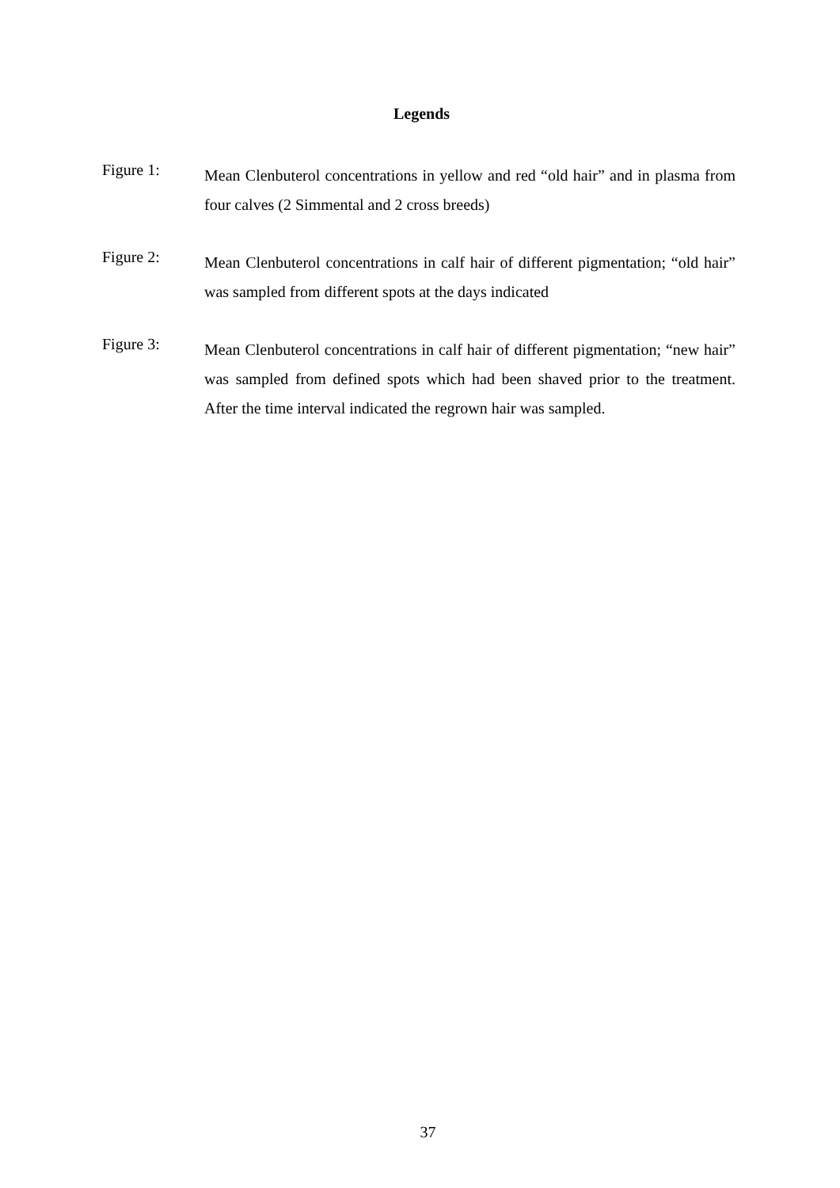Legends
Figure 1:
Mean Clenbuterol concentrations in yellow and red “old hair” and in plasma from four calves (2 Simmental and 2 cross breeds)
Figure 2:
Mean Clenbuterol concentrations in calf hair of different pigmentation; “old hair” was sampled from different spots at the days indicated
Figure 3:
Mean Clenbuterol concentrations in calf hair of different pigmentation; “new hair” was sampled from defined spots which had been shaved prior to the treatment. After the time interval indicated the regrown hair was sampled.
37